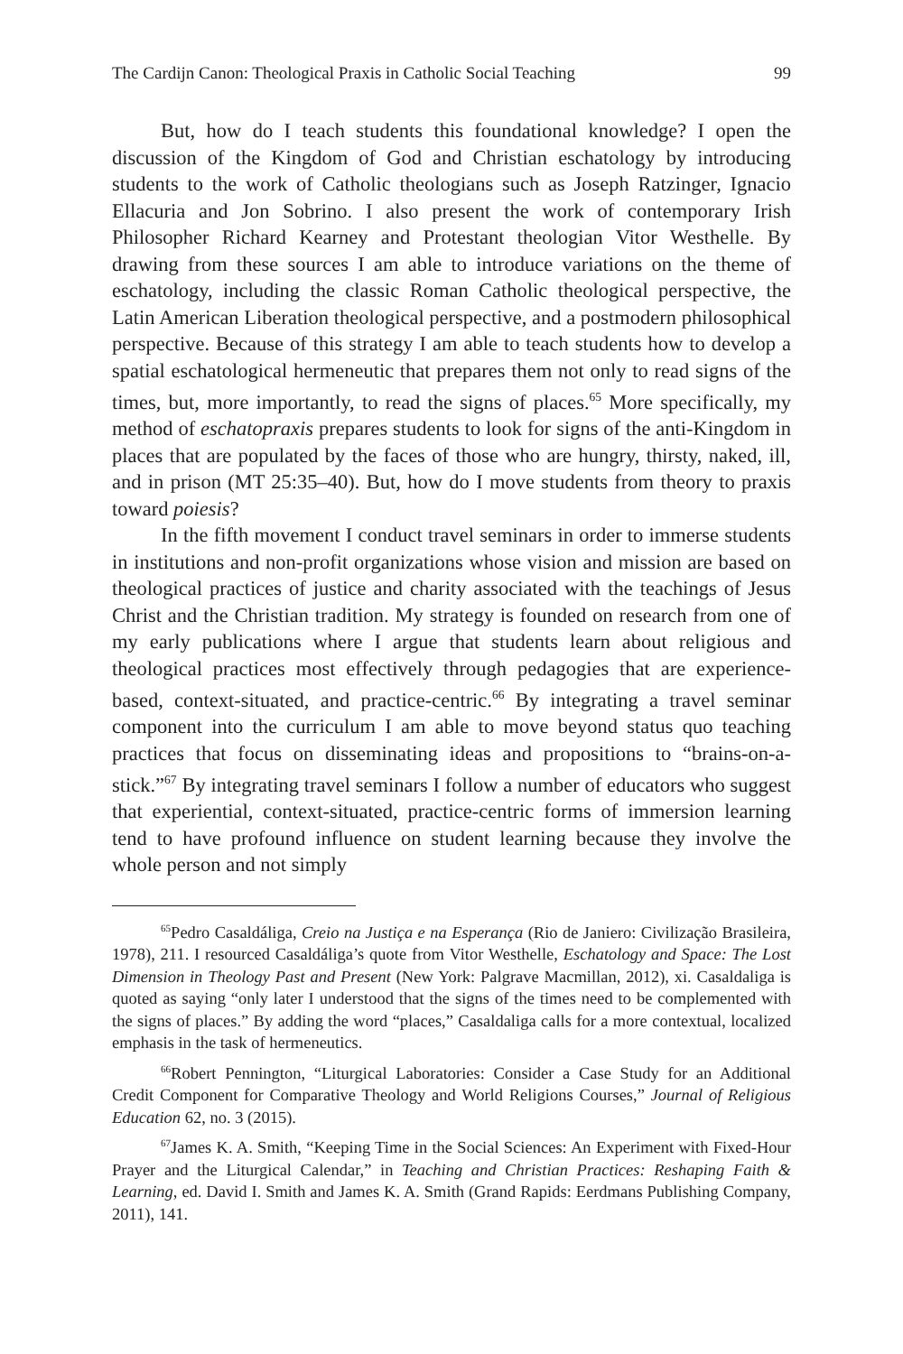The Cardijn Canon: Theological Praxis in Catholic Social Teaching 99
But, how do I teach students this foundational knowledge? I open the discussion of the Kingdom of God and Christian eschatology by introducing students to the work of Catholic theologians such as Joseph Ratzinger, Ignacio Ellacuria and Jon Sobrino. I also present the work of contemporary Irish Philosopher Richard Kearney and Protestant theologian Vitor Westhelle. By drawing from these sources I am able to introduce variations on the theme of eschatology, including the classic Roman Catholic theological perspective, the Latin American Liberation theological perspective, and a postmodern philosophical perspective. Because of this strategy I am able to teach students how to develop a spatial eschatological hermeneutic that prepares them not only to read signs of the times, but, more importantly, to read the signs of places.<sup>65</sup> More specifically, my method of eschatopraxis prepares students to look for signs of the anti-Kingdom in places that are populated by the faces of those who are hungry, thirsty, naked, ill, and in prison (MT 25:35–40). But, how do I move students from theory to praxis toward poiesis?
In the fifth movement I conduct travel seminars in order to immerse students in institutions and non-profit organizations whose vision and mission are based on theological practices of justice and charity associated with the teachings of Jesus Christ and the Christian tradition. My strategy is founded on research from one of my early publications where I argue that students learn about religious and theological practices most effectively through pedagogies that are experience-based, context-situated, and practice-centric.<sup>66</sup> By integrating a travel seminar component into the curriculum I am able to move beyond status quo teaching practices that focus on disseminating ideas and propositions to “brains-on-a-stick.”<sup>67</sup> By integrating travel seminars I follow a number of educators who suggest that experiential, context-situated, practice-centric forms of immersion learning tend to have profound influence on student learning because they involve the whole person and not simply
<sup>65</sup> Pedro Casaldáliga, Creio na Justiça e na Esperança (Rio de Janiero: Civilização Brasileira, 1978), 211. I resourced Casaldáliga’s quote from Vitor Westhelle, Eschatology and Space: The Lost Dimension in Theology Past and Present (New York: Palgrave Macmillan, 2012), xi. Casaldaliga is quoted as saying “only later I understood that the signs of the times need to be complemented with the signs of places.” By adding the word “places,” Casaldaliga calls for a more contextual, localized emphasis in the task of hermeneutics.
<sup>66</sup> Robert Pennington, “Liturgical Laboratories: Consider a Case Study for an Additional Credit Component for Comparative Theology and World Religions Courses,” Journal of Religious Education 62, no. 3 (2015).
<sup>67</sup> James K. A. Smith, “Keeping Time in the Social Sciences: An Experiment with Fixed-Hour Prayer and the Liturgical Calendar,” in Teaching and Christian Practices: Reshaping Faith & Learning, ed. David I. Smith and James K. A. Smith (Grand Rapids: Eerdmans Publishing Company, 2011), 141.